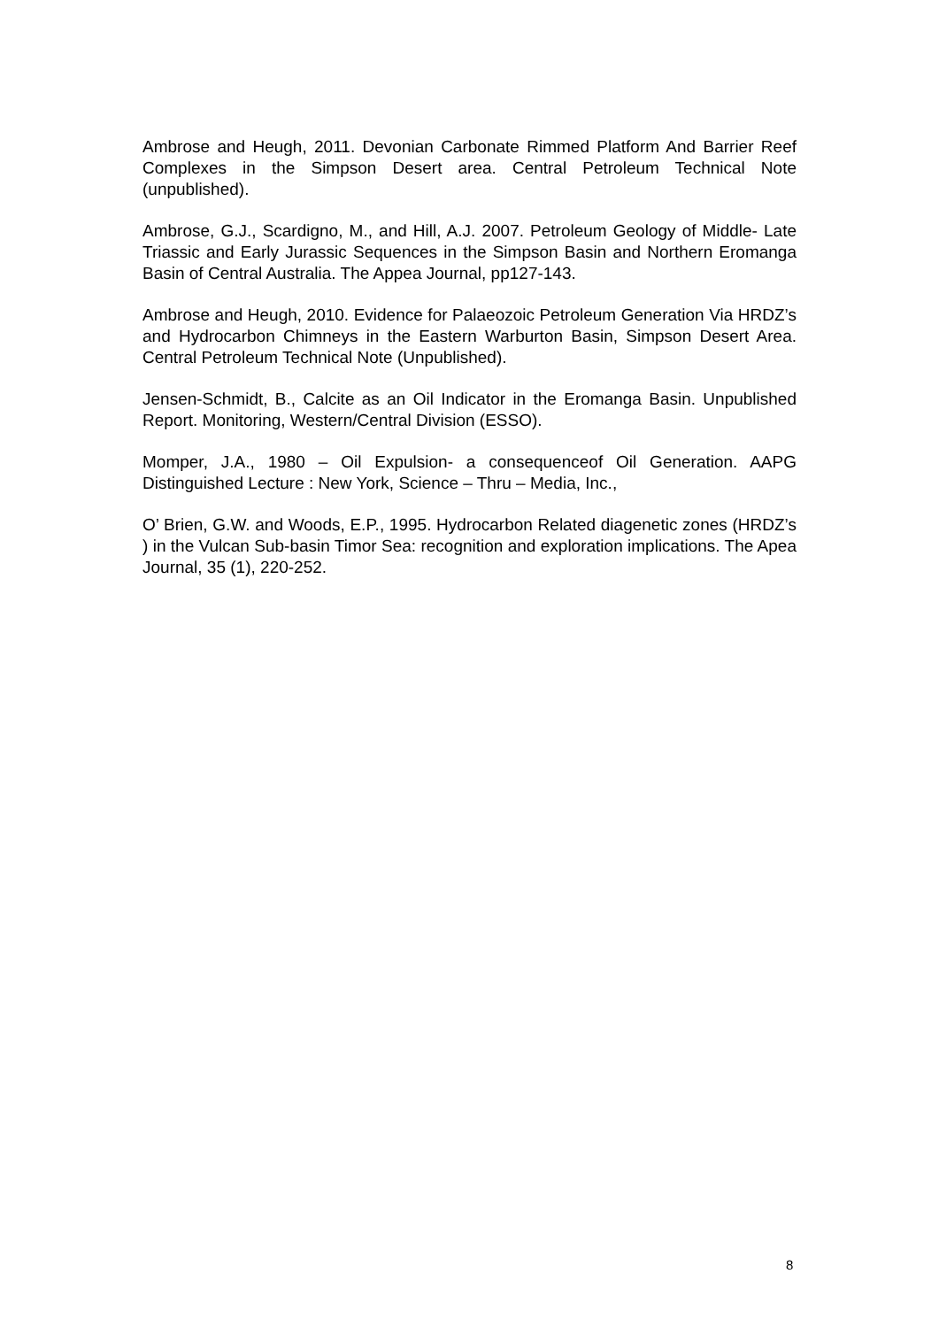Ambrose and Heugh, 2011. Devonian Carbonate Rimmed Platform And Barrier Reef Complexes in the Simpson Desert area. Central Petroleum Technical Note (unpublished).
Ambrose, G.J., Scardigno, M., and Hill, A.J. 2007. Petroleum Geology of Middle- Late Triassic and Early Jurassic Sequences in the Simpson Basin and Northern Eromanga Basin of Central Australia. The Appea Journal, pp127-143.
Ambrose and Heugh, 2010. Evidence for Palaeozoic Petroleum Generation Via HRDZ’s and Hydrocarbon Chimneys in the Eastern Warburton Basin, Simpson Desert Area. Central Petroleum Technical Note (Unpublished).
Jensen-Schmidt, B., Calcite as an Oil Indicator in the Eromanga Basin. Unpublished Report. Monitoring, Western/Central Division (ESSO).
Momper, J.A., 1980 – Oil Expulsion- a consequenceof Oil Generation. AAPG Distinguished Lecture : New York, Science – Thru – Media, Inc.,
O’ Brien, G.W. and Woods, E.P., 1995. Hydrocarbon Related diagenetic zones (HRDZ’s ) in the Vulcan Sub-basin Timor Sea: recognition and exploration implications. The Apea Journal, 35 (1), 220-252.
8